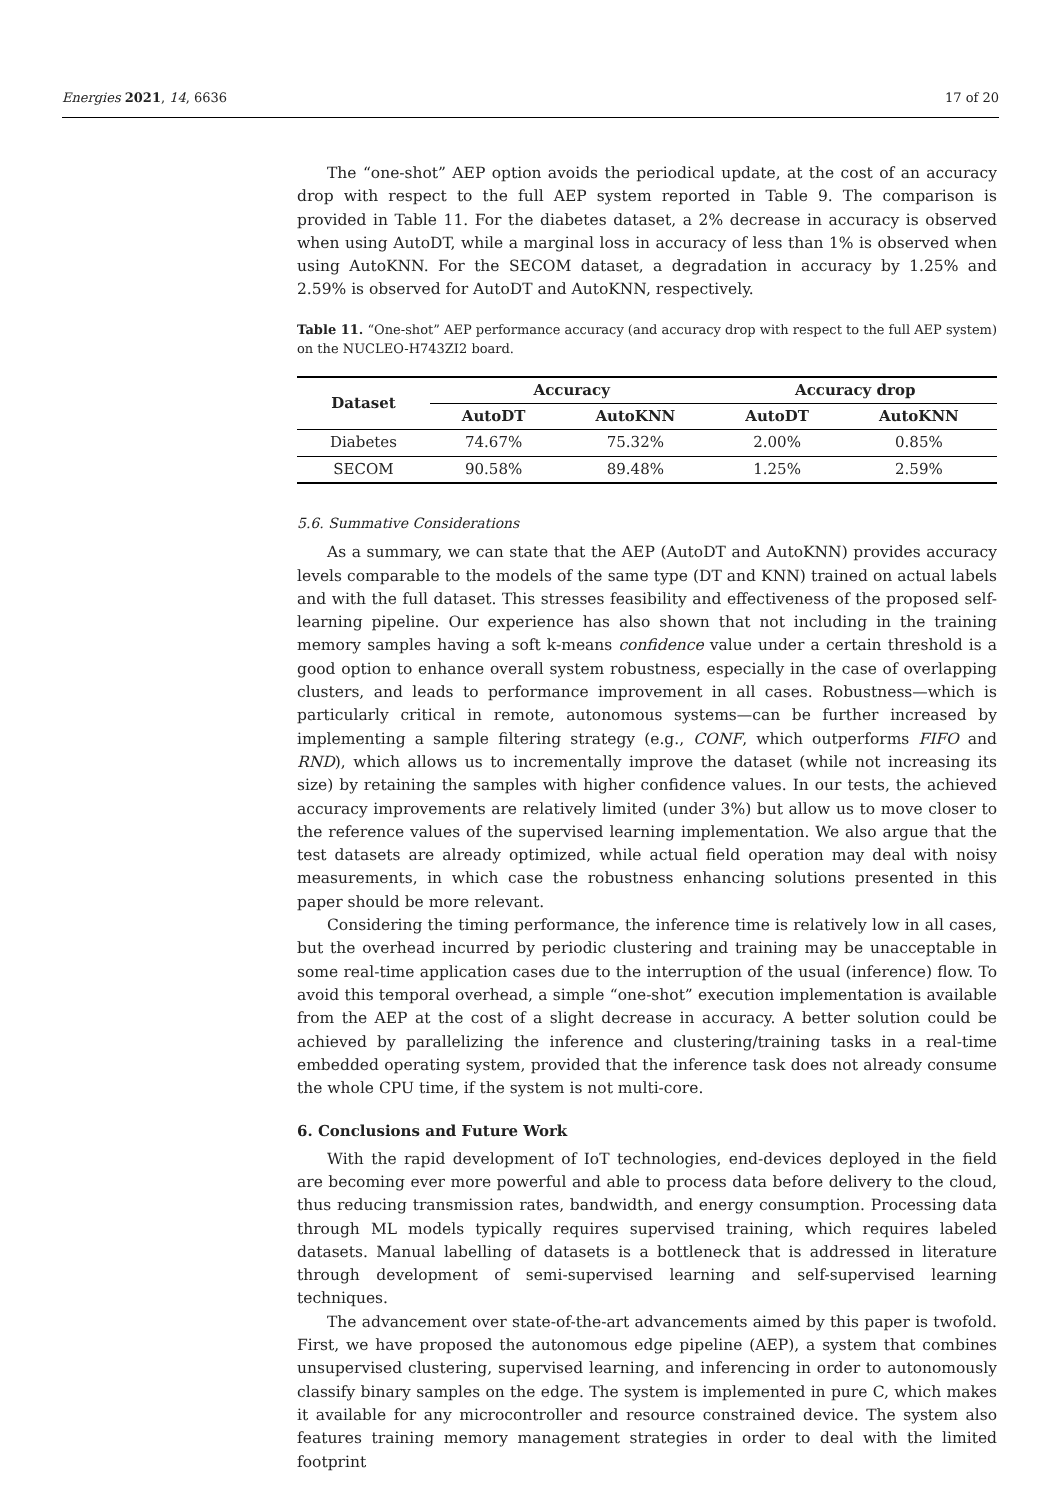Energies 2021, 14, 6636 17 of 20
The “one-shot” AEP option avoids the periodical update, at the cost of an accuracy drop with respect to the full AEP system reported in Table 9. The comparison is provided in Table 11. For the diabetes dataset, a 2% decrease in accuracy is observed when using AutoDT, while a marginal loss in accuracy of less than 1% is observed when using AutoKNN. For the SECOM dataset, a degradation in accuracy by 1.25% and 2.59% is observed for AutoDT and AutoKNN, respectively.
Table 11. “One-shot” AEP performance accuracy (and accuracy drop with respect to the full AEP system) on the NUCLEO-H743ZI2 board.
| Dataset | Accuracy | | Accuracy drop | |
| --- | --- | --- | --- | --- |
| | AutoDT | AutoKNN | AutoDT | AutoKNN |
| Diabetes | 74.67% | 75.32% | 2.00% | 0.85% |
| SECOM | 90.58% | 89.48% | 1.25% | 2.59% |
5.6. Summative Considerations
As a summary, we can state that the AEP (AutoDT and AutoKNN) provides accuracy levels comparable to the models of the same type (DT and KNN) trained on actual labels and with the full dataset. This stresses feasibility and effectiveness of the proposed self-learning pipeline. Our experience has also shown that not including in the training memory samples having a soft k-means confidence value under a certain threshold is a good option to enhance overall system robustness, especially in the case of overlapping clusters, and leads to performance improvement in all cases. Robustness—which is particularly critical in remote, autonomous systems—can be further increased by implementing a sample filtering strategy (e.g., CONF, which outperforms FIFO and RND), which allows us to incrementally improve the dataset (while not increasing its size) by retaining the samples with higher confidence values. In our tests, the achieved accuracy improvements are relatively limited (under 3%) but allow us to move closer to the reference values of the supervised learning implementation. We also argue that the test datasets are already optimized, while actual field operation may deal with noisy measurements, in which case the robustness enhancing solutions presented in this paper should be more relevant.
Considering the timing performance, the inference time is relatively low in all cases, but the overhead incurred by periodic clustering and training may be unacceptable in some real-time application cases due to the interruption of the usual (inference) flow. To avoid this temporal overhead, a simple “one-shot” execution implementation is available from the AEP at the cost of a slight decrease in accuracy. A better solution could be achieved by parallelizing the inference and clustering/training tasks in a real-time embedded operating system, provided that the inference task does not already consume the whole CPU time, if the system is not multi-core.
6. Conclusions and Future Work
With the rapid development of IoT technologies, end-devices deployed in the field are becoming ever more powerful and able to process data before delivery to the cloud, thus reducing transmission rates, bandwidth, and energy consumption. Processing data through ML models typically requires supervised training, which requires labeled datasets. Manual labelling of datasets is a bottleneck that is addressed in literature through development of semi-supervised learning and self-supervised learning techniques.
The advancement over state-of-the-art advancements aimed by this paper is twofold. First, we have proposed the autonomous edge pipeline (AEP), a system that combines unsupervised clustering, supervised learning, and inferencing in order to autonomously classify binary samples on the edge. The system is implemented in pure C, which makes it available for any microcontroller and resource constrained device. The system also features training memory management strategies in order to deal with the limited footprint